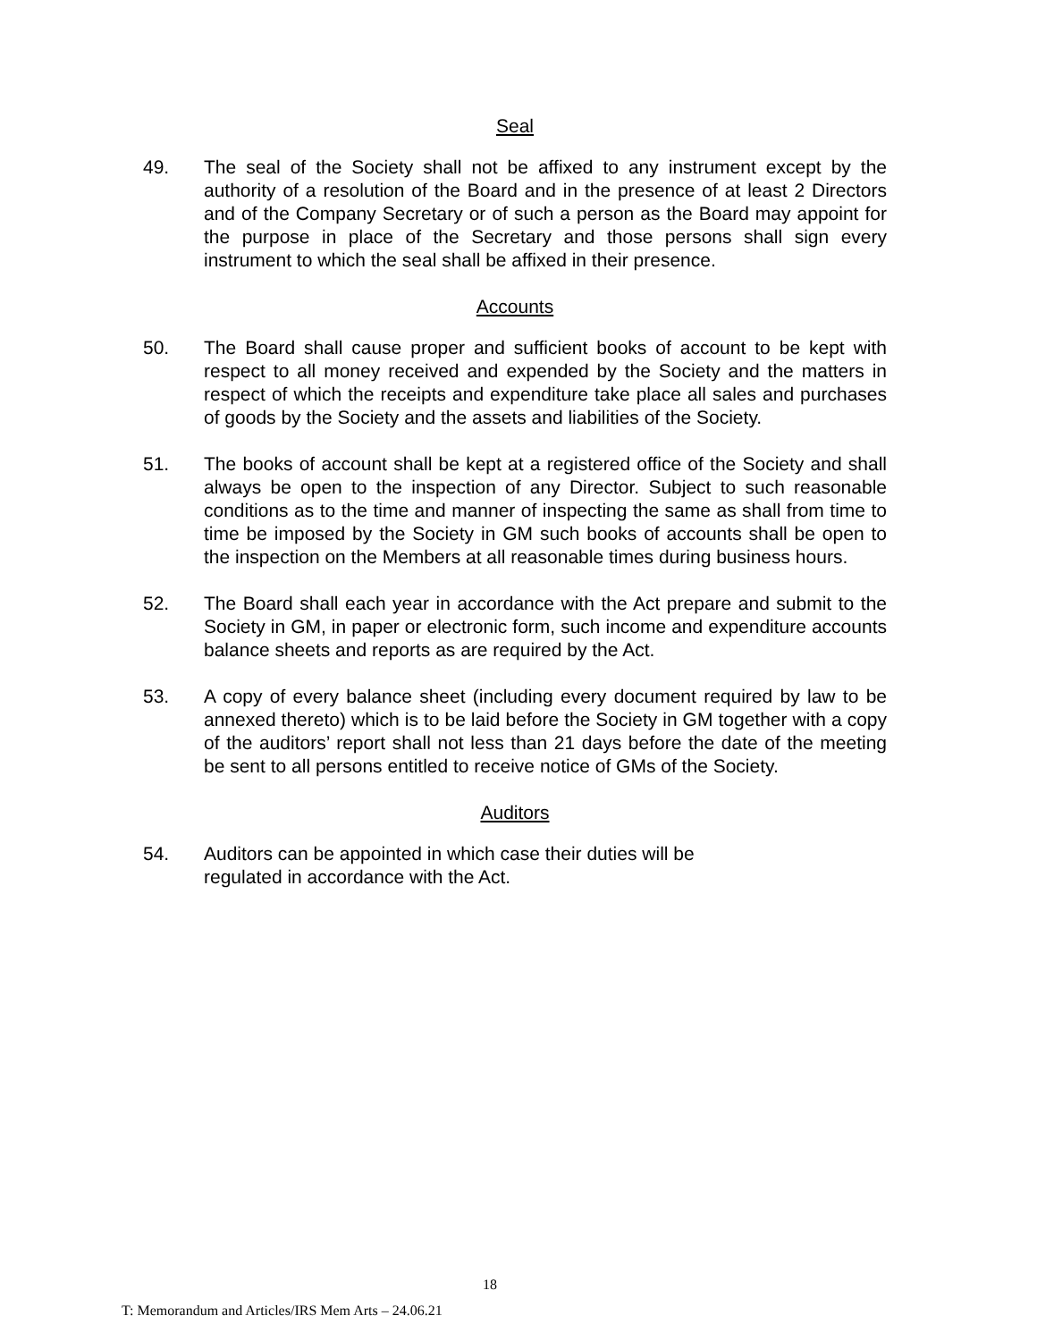Seal
49. The seal of the Society shall not be affixed to any instrument except by the authority of a resolution of the Board and in the presence of at least 2 Directors and of the Company Secretary or of such a person as the Board may appoint for the purpose in place of the Secretary and those persons shall sign every instrument to which the seal shall be affixed in their presence.
Accounts
50. The Board shall cause proper and sufficient books of account to be kept with respect to all money received and expended by the Society and the matters in respect of which the receipts and expenditure take place all sales and purchases of goods by the Society and the assets and liabilities of the Society.
51. The books of account shall be kept at a registered office of the Society and shall always be open to the inspection of any Director. Subject to such reasonable conditions as to the time and manner of inspecting the same as shall from time to time be imposed by the Society in GM such books of accounts shall be open to the inspection on the Members at all reasonable times during business hours.
52. The Board shall each year in accordance with the Act prepare and submit to the Society in GM, in paper or electronic form, such income and expenditure accounts balance sheets and reports as are required by the Act.
53. A copy of every balance sheet (including every document required by law to be annexed thereto) which is to be laid before the Society in GM together with a copy of the auditors’ report shall not less than 21 days before the date of the meeting be sent to all persons entitled to receive notice of GMs of the Society.
Auditors
54. Auditors can be appointed in which case their duties will be
regulated in accordance with the Act.
18
T: Memorandum and Articles/IRS Mem Arts – 24.06.21